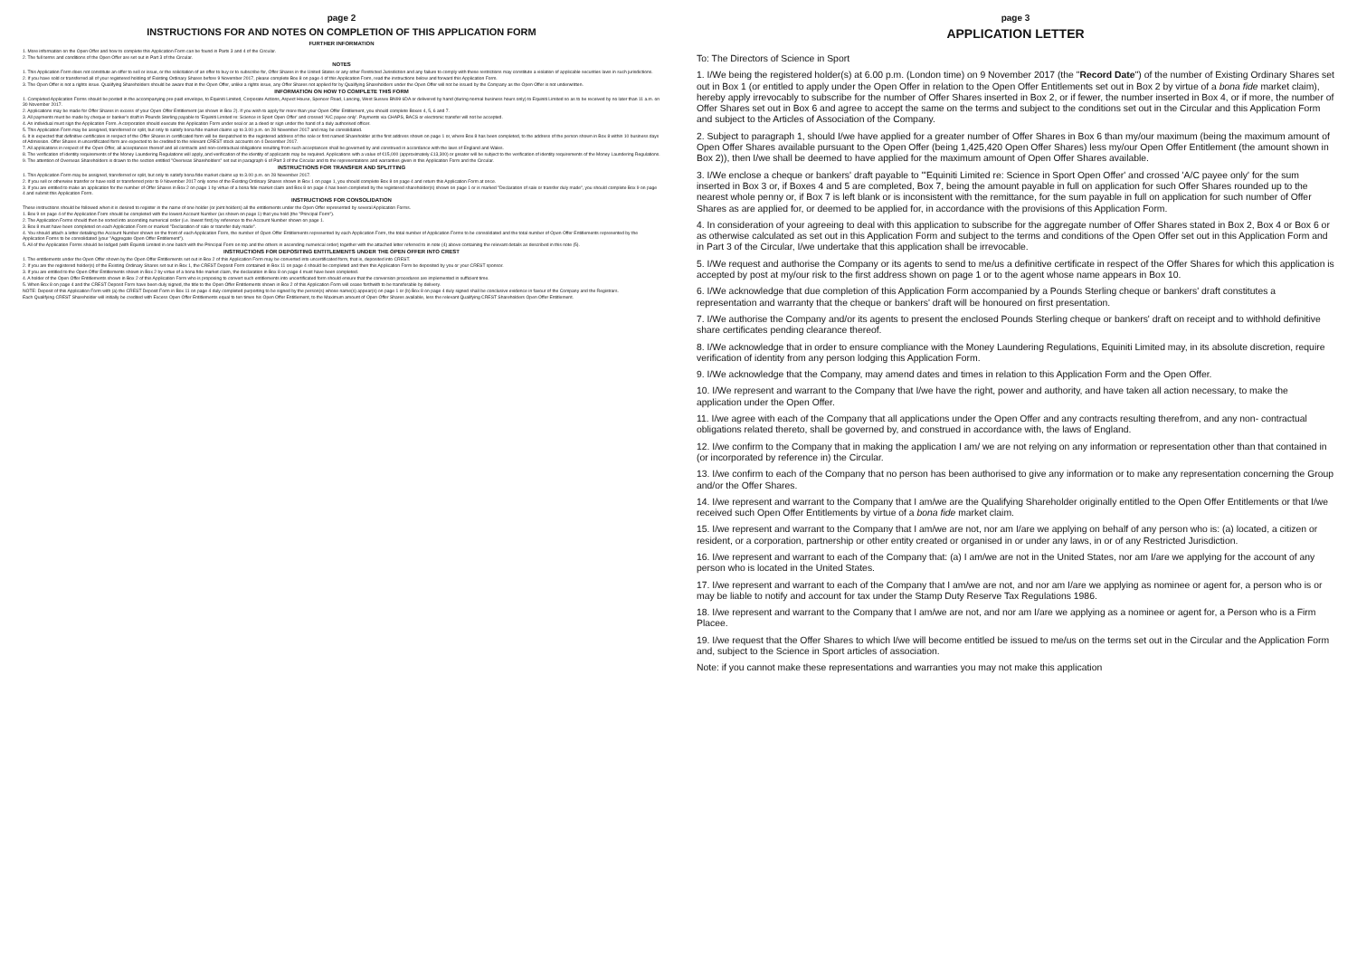page 2
INSTRUCTIONS FOR AND NOTES ON COMPLETION OF THIS APPLICATION FORM
FURTHER INFORMATION
1. More information on the Open Offer and how to complete this Application Form can be found in Parts 3 and 4 of the Circular.
2. The full terms and conditions of the Open Offer are set out in Part 3 of the Circular.
NOTES
1. This Application Form does not constitute an offer to sell or issue, or the solicitation of an offer to buy or to subscribe for, Offer Shares in the United States or any other Restricted Jurisdiction and any failure to comply with these restrictions may constitute a violation of applicable securities laws in such jurisdictions.
2. If you have sold or transferred all of your registered holding of Existing Ordinary Shares before 9 November 2017, please complete Box 8 on page 4 of this Application Form, read the instructions below and forward this Application Form.
3. The Open Offer is not a rights issue. Qualifying Shareholders should be aware that in the Open Offer, unlike a rights issue, any Offer Shares not applied for by Qualifying Shareholders under the Open Offer will not be issued by the Company as the Open Offer is not underwritten.
INFORMATION ON HOW TO COMPLETE THIS FORM
1. Completed Application Forms should be posted in the accompanying pre-paid envelope, to Equiniti Limited, Corporate Actions, Aspect House, Spencer Road, Lancing, West Sussex BN99 6DA or delivered by hand (during normal business hours only) to Equiniti Limited so as to be received by no later than 11 a.m. on 30 November 2017.
2. Applications may be made for Offer Shares in excess of your Open Offer Entitlement (as shown in Box 2). If you wish to apply for more than your Open Offer Entitlement, you should complete Boxes 4, 5, 6 and 7.
3. All payments must be made by cheque or banker's draft in Pounds Sterling payable to 'Equiniti Limited re: Science in Sport Open Offer' and crossed 'A/C payee only'. Payments via CHAPS, BACS or electronic transfer will not be accepted.
4. An individual must sign the Application Form. A corporation should execute this Application Form under seal or as a deed or sign under the hand of a duly authorised officer.
5. This Application Form may be assigned, transferred or split, but only to satisfy bona fide market claims up to 3.00 p.m. on 28 November 2017 and may be consolidated.
6. It is expected that definitive certificates in respect of the Offer Shares in certificated form will be despatched to the registered address of the sole or first named Shareholder at the first address shown on page 1 or, where Box 8 has been completed, to the address of the person shown in Box 8 within 10 business days of Admission. Offer Shares in uncertificated form are expected to be credited to the relevant CREST stock accounts on 4 December 2017.
7. All applications in respect of the Open Offer, all acceptances thereof and all contracts and non-contractual obligations resulting from such acceptances shall be governed by and construed in accordance with the laws of England and Wales.
8. The verification of identity requirements of the Money Laundering Regulations will apply, and verification of the identity of applicants may be required. Applications with a value of €15,000 (approximately £13,300) or greater will be subject to the verification of identity requirements of the Money Laundering Regulations.
9. The attention of Overseas Shareholders is drawn to the section entitled "Overseas Shareholders" set out in paragraph 6 of Part 3 of the Circular and to the representations and warranties given in this Application Form and the Circular.
INSTRUCTIONS FOR TRANSFER AND SPLITTING
1. This Application Form may be assigned, transferred or split, but only to satisfy bona fide market claims up to 3.00 p.m. on 28 November 2017.
2. If you sell or otherwise transfer or have sold or transferred prior to 9 November 2017 only some of the Existing Ordinary Shares shown in Box 1 on page 1, you should complete Box 8 on page 4 and return this Application Form at once.
3. If you are entitled to make an application for the number of Offer Shares in Box 2 on page 1 by virtue of a bona fide market claim and Box 8 on page 4 has been completed by the registered shareholder(s) shown on page 1 or is marked "Declaration of sale or transfer duly made", you should complete Box 9 on page 4 and submit this Application Form.
INSTRUCTIONS FOR CONSOLIDATION
These instructions should be followed when it is desired to register in the name of one holder (or joint holders) all the entitlements under the Open Offer represented by several Application Forms.
1. Box 9 on page 4 of the Application Form should be completed with the lowest Account Number (as shown on page 1) that you hold (the "Principal Form").
2. The Application Forms should then be sorted into ascending numerical order (i.e. lowest first) by reference to the Account Number shown on page 1.
3. Box 8 must have been completed on each Application Form or marked "Declaration of sale or transfer duly made".
4. You should attach a letter detailing the Account Number shown on the front of each Application Form, the number of Open Offer Entitlements represented by each Application Form, the total number of Application Forms to be consolidated and the total number of Open Offer Entitlements represented by the Application Forms to be consolidated (your "Aggregate Open Offer Entitlement").
5. All of the Application Forms should be lodged (with Equiniti Limited in one batch with the Principal Form on top and the others in ascending numerical order) together with the attached letter referred to in note (4) above containing the relevant details as described in this note (5).
INSTRUCTIONS FOR DEPOSITING ENTITLEMENTS UNDER THE OPEN OFFER INTO CREST
1. The entitlements under the Open Offer shown by the Open Offer Entitlements set out in Box 2 of this Application Form may be converted into uncertificated form, that is, deposited into CREST.
2. If you are the registered holder(s) of the Existing Ordinary Shares set out in Box 1, the CREST Deposit Form contained in Box 11 on page 4 should be completed and then this Application Form be deposited by you or your CREST sponsor.
3. If you are entitled to the Open Offer Entitlements shown in Box 2 by virtue of a bona fide market claim, the declaration in Box 8 on page 4 must have been completed.
4. A holder of the Open Offer Entitlements shown in Box 2 of this Application Form who is proposing to convert such entitlements into uncertificated form should ensure that the conversion procedures are implemented in sufficient time.
5. When Box 8 on page 4 and the CREST Deposit Form have been duly signed, the title to the Open Offer Entitlements shown in Box 2 of this Application Form will cease forthwith to be transferable by delivery.
NOTE: Deposit of this Application Form with (a) the CREST Deposit Form in Box 11 on page 4 duly completed purporting to be signed by the person(s) whose name(s) appear(s) on page 1 or (b) Box 8 on page 4 duly signed shall be conclusive evidence in favour of the Company and the Registrars.
Each Qualifying CREST Shareholder will initially be credited with Excess Open Offer Entitlements equal to ten times his Open Offer Entitlement, to the Maximum amount of Open Offer Shares available, less the relevant Qualifying CREST Shareholders Open Offer Entitlement.
page 3
APPLICATION LETTER
To: The Directors of Science in Sport
1. I/We being the registered holder(s) at 6.00 p.m. (London time) on 9 November 2017 (the "Record Date") of the number of Existing Ordinary Shares set out in Box 1 (or entitled to apply under the Open Offer in relation to the Open Offer Entitlements set out in Box 2 by virtue of a bona fide market claim), hereby apply irrevocably to subscribe for the number of Offer Shares inserted in Box 2, or if fewer, the number inserted in Box 4, or if more, the number of Offer Shares set out in Box 6 and agree to accept the same on the terms and subject to the conditions set out in the Circular and this Application Form and subject to the Articles of Association of the Company.
2. Subject to paragraph 1, should I/we have applied for a greater number of Offer Shares in Box 6 than my/our maximum (being the maximum amount of Open Offer Shares available pursuant to the Open Offer (being 1,425,420 Open Offer Shares) less my/our Open Offer Entitlement (the amount shown in Box 2)), then I/we shall be deemed to have applied for the maximum amount of Open Offer Shares available.
3. I/We enclose a cheque or bankers' draft payable to "'Equiniti Limited re: Science in Sport Open Offer' and crossed 'A/C payee only' for the sum inserted in Box 3 or, if Boxes 4 and 5 are completed, Box 7, being the amount payable in full on application for such Offer Shares rounded up to the nearest whole penny or, if Box 7 is left blank or is inconsistent with the remittance, for the sum payable in full on application for such number of Offer Shares as are applied for, or deemed to be applied for, in accordance with the provisions of this Application Form.
4. In consideration of your agreeing to deal with this application to subscribe for the aggregate number of Offer Shares stated in Box 2, Box 4 or Box 6 or as otherwise calculated as set out in this Application Form and subject to the terms and conditions of the Open Offer set out in this Application Form and in Part 3 of the Circular, I/we undertake that this application shall be irrevocable.
5. I/We request and authorise the Company or its agents to send to me/us a definitive certificate in respect of the Offer Shares for which this application is accepted by post at my/our risk to the first address shown on page 1 or to the agent whose name appears in Box 10.
6. I/We acknowledge that due completion of this Application Form accompanied by a Pounds Sterling cheque or bankers' draft constitutes a representation and warranty that the cheque or bankers' draft will be honoured on first presentation.
7. I/We authorise the Company and/or its agents to present the enclosed Pounds Sterling cheque or bankers' draft on receipt and to withhold definitive share certificates pending clearance thereof.
8. I/We acknowledge that in order to ensure compliance with the Money Laundering Regulations, Equiniti Limited may, in its absolute discretion, require verification of identity from any person lodging this Application Form.
9. I/We acknowledge that the Company, may amend dates and times in relation to this Application Form and the Open Offer.
10. I/We represent and warrant to the Company that I/we have the right, power and authority, and have taken all action necessary, to make the application under the Open Offer.
11. I/we agree with each of the Company that all applications under the Open Offer and any contracts resulting therefrom, and any non- contractual obligations related thereto, shall be governed by, and construed in accordance with, the laws of England.
12. I/we confirm to the Company that in making the application I am/ we are not relying on any information or representation other than that contained in (or incorporated by reference in) the Circular.
13. I/we confirm to each of the Company that no person has been authorised to give any information or to make any representation concerning the Group and/or the Offer Shares.
14. I/we represent and warrant to the Company that I am/we are the Qualifying Shareholder originally entitled to the Open Offer Entitlements or that I/we received such Open Offer Entitlements by virtue of a bona fide market claim.
15. I/we represent and warrant to the Company that I am/we are not, nor am I/are we applying on behalf of any person who is: (a) located, a citizen or resident, or a corporation, partnership or other entity created or organised in or under any laws, in or of any Restricted Jurisdiction.
16. I/we represent and warrant to each of the Company that: (a) I am/we are not in the United States, nor am I/are we applying for the account of any person who is located in the United States.
17. I/we represent and warrant to each of the Company that I am/we are not, and nor am I/are we applying as nominee or agent for, a person who is or may be liable to notify and account for tax under the Stamp Duty Reserve Tax Regulations 1986.
18. I/we represent and warrant to the Company that I am/we are not, and nor am I/are we applying as a nominee or agent for, a Person who is a Firm Placee.
19. I/we request that the Offer Shares to which I/we will become entitled be issued to me/us on the terms set out in the Circular and the Application Form and, subject to the Science in Sport articles of association.
Note: if you cannot make these representations and warranties you may not make this application